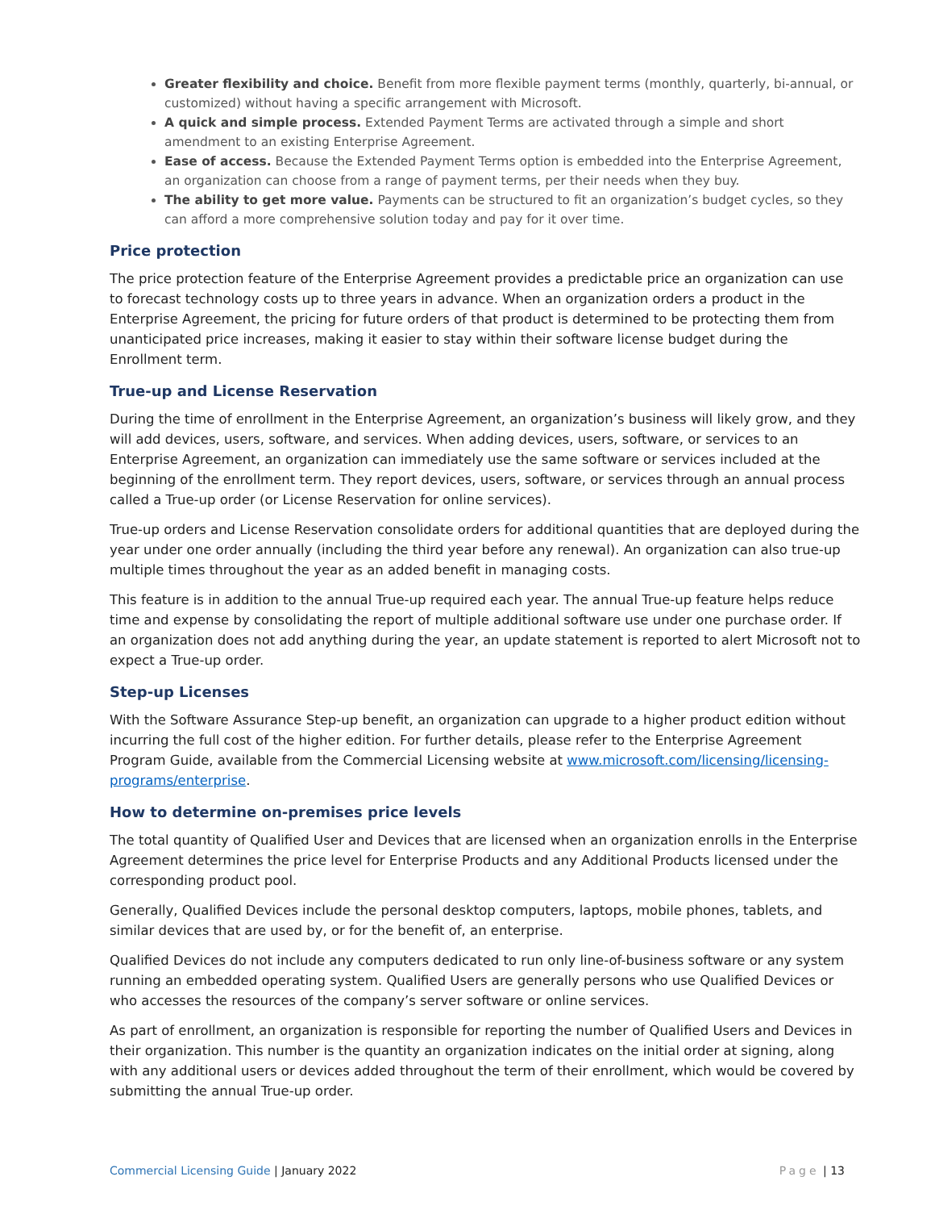Greater flexibility and choice. Benefit from more flexible payment terms (monthly, quarterly, bi-annual, or customized) without having a specific arrangement with Microsoft.
A quick and simple process. Extended Payment Terms are activated through a simple and short amendment to an existing Enterprise Agreement.
Ease of access. Because the Extended Payment Terms option is embedded into the Enterprise Agreement, an organization can choose from a range of payment terms, per their needs when they buy.
The ability to get more value. Payments can be structured to fit an organization’s budget cycles, so they can afford a more comprehensive solution today and pay for it over time.
Price protection
The price protection feature of the Enterprise Agreement provides a predictable price an organization can use to forecast technology costs up to three years in advance. When an organization orders a product in the Enterprise Agreement, the pricing for future orders of that product is determined to be protecting them from unanticipated price increases, making it easier to stay within their software license budget during the Enrollment term.
True-up and License Reservation
During the time of enrollment in the Enterprise Agreement, an organization’s business will likely grow, and they will add devices, users, software, and services. When adding devices, users, software, or services to an Enterprise Agreement, an organization can immediately use the same software or services included at the beginning of the enrollment term. They report devices, users, software, or services through an annual process called a True-up order (or License Reservation for online services).
True-up orders and License Reservation consolidate orders for additional quantities that are deployed during the year under one order annually (including the third year before any renewal). An organization can also true-up multiple times throughout the year as an added benefit in managing costs.
This feature is in addition to the annual True-up required each year. The annual True-up feature helps reduce time and expense by consolidating the report of multiple additional software use under one purchase order. If an organization does not add anything during the year, an update statement is reported to alert Microsoft not to expect a True-up order.
Step-up Licenses
With the Software Assurance Step-up benefit, an organization can upgrade to a higher product edition without incurring the full cost of the higher edition. For further details, please refer to the Enterprise Agreement Program Guide, available from the Commercial Licensing website at www.microsoft.com/licensing/licensing-programs/enterprise.
How to determine on-premises price levels
The total quantity of Qualified User and Devices that are licensed when an organization enrolls in the Enterprise Agreement determines the price level for Enterprise Products and any Additional Products licensed under the corresponding product pool.
Generally, Qualified Devices include the personal desktop computers, laptops, mobile phones, tablets, and similar devices that are used by, or for the benefit of, an enterprise.
Qualified Devices do not include any computers dedicated to run only line-of-business software or any system running an embedded operating system. Qualified Users are generally persons who use Qualified Devices or who accesses the resources of the company’s server software or online services.
As part of enrollment, an organization is responsible for reporting the number of Qualified Users and Devices in their organization. This number is the quantity an organization indicates on the initial order at signing, along with any additional users or devices added throughout the term of their enrollment, which would be covered by submitting the annual True-up order.
Commercial Licensing Guide | January 2022 Page | 13